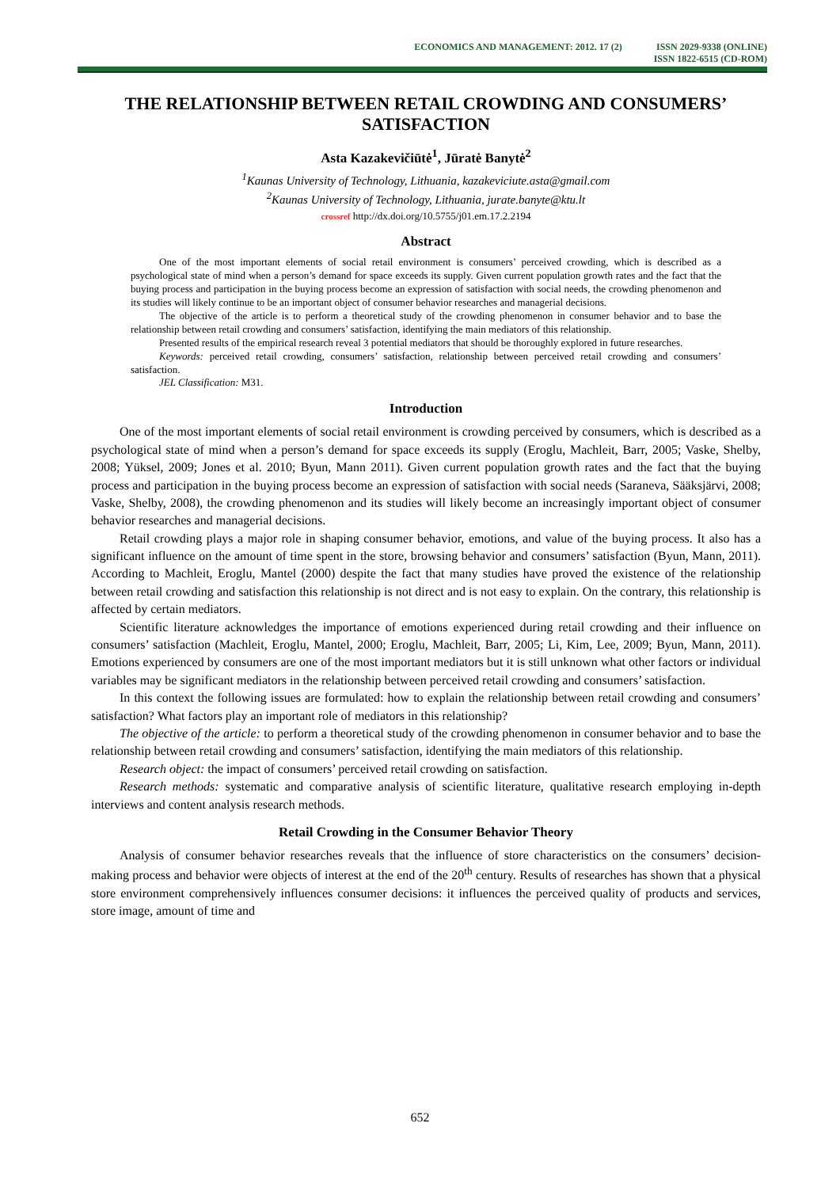ECONOMICS AND MANAGEMENT: 2012. 17 (2) ISSN 2029-9338 (ONLINE)
ISSN 1822-6515 (CD-ROM)
THE RELATIONSHIP BETWEEN RETAIL CROWDING AND CONSUMERS’ SATISFACTION
Asta Kazakevičiūtė<sup>1</sup>, Jūratė Banytė<sup>2</sup>
<sup>1</sup> Kaunas University of Technology, Lithuania, kazakeviciute.asta@gmail.com
<sup>2</sup> Kaunas University of Technology, Lithuania, jurate.banyte@ktu.lt
crossref http://dx.doi.org/10.5755/j01.em.17.2.2194
Abstract
One of the most important elements of social retail environment is consumers’ perceived crowding, which is described as a psychological state of mind when a person’s demand for space exceeds its supply. Given current population growth rates and the fact that the buying process and participation in the buying process become an expression of satisfaction with social needs, the crowding phenomenon and its studies will likely continue to be an important object of consumer behavior researches and managerial decisions.
The objective of the article is to perform a theoretical study of the crowding phenomenon in consumer behavior and to base the relationship between retail crowding and consumers’ satisfaction, identifying the main mediators of this relationship.
Presented results of the empirical research reveal 3 potential mediators that should be thoroughly explored in future researches.
Keywords: perceived retail crowding, consumers’ satisfaction, relationship between perceived retail crowding and consumers’ satisfaction.
JEL Classification: M31.
Introduction
One of the most important elements of social retail environment is crowding perceived by consumers, which is described as a psychological state of mind when a person’s demand for space exceeds its supply (Eroglu, Machleit, Barr, 2005; Vaske, Shelby, 2008; Yüksel, 2009; Jones et al. 2010; Byun, Mann 2011). Given current population growth rates and the fact that the buying process and participation in the buying process become an expression of satisfaction with social needs (Saraneva, Sääksjärvi, 2008; Vaske, Shelby, 2008), the crowding phenomenon and its studies will likely become an increasingly important object of consumer behavior researches and managerial decisions.
Retail crowding plays a major role in shaping consumer behavior, emotions, and value of the buying process. It also has a significant influence on the amount of time spent in the store, browsing behavior and consumers’ satisfaction (Byun, Mann, 2011). According to Machleit, Eroglu, Mantel (2000) despite the fact that many studies have proved the existence of the relationship between retail crowding and satisfaction this relationship is not direct and is not easy to explain. On the contrary, this relationship is affected by certain mediators.
Scientific literature acknowledges the importance of emotions experienced during retail crowding and their influence on consumers’ satisfaction (Machleit, Eroglu, Mantel, 2000; Eroglu, Machleit, Barr, 2005; Li, Kim, Lee, 2009; Byun, Mann, 2011). Emotions experienced by consumers are one of the most important mediators but it is still unknown what other factors or individual variables may be significant mediators in the relationship between perceived retail crowding and consumers’ satisfaction.
In this context the following issues are formulated: how to explain the relationship between retail crowding and consumers’ satisfaction? What factors play an important role of mediators in this relationship?
The objective of the article: to perform a theoretical study of the crowding phenomenon in consumer behavior and to base the relationship between retail crowding and consumers’ satisfaction, identifying the main mediators of this relationship.
Research object: the impact of consumers’ perceived retail crowding on satisfaction.
Research methods: systematic and comparative analysis of scientific literature, qualitative research employing in-depth interviews and content analysis research methods.
Retail Crowding in the Consumer Behavior Theory
Analysis of consumer behavior researches reveals that the influence of store characteristics on the consumers’ decision-making process and behavior were objects of interest at the end of the 20<sup>th</sup> century. Results of researches has shown that a physical store environment comprehensively influences consumer decisions: it influences the perceived quality of products and services, store image, amount of time and
652